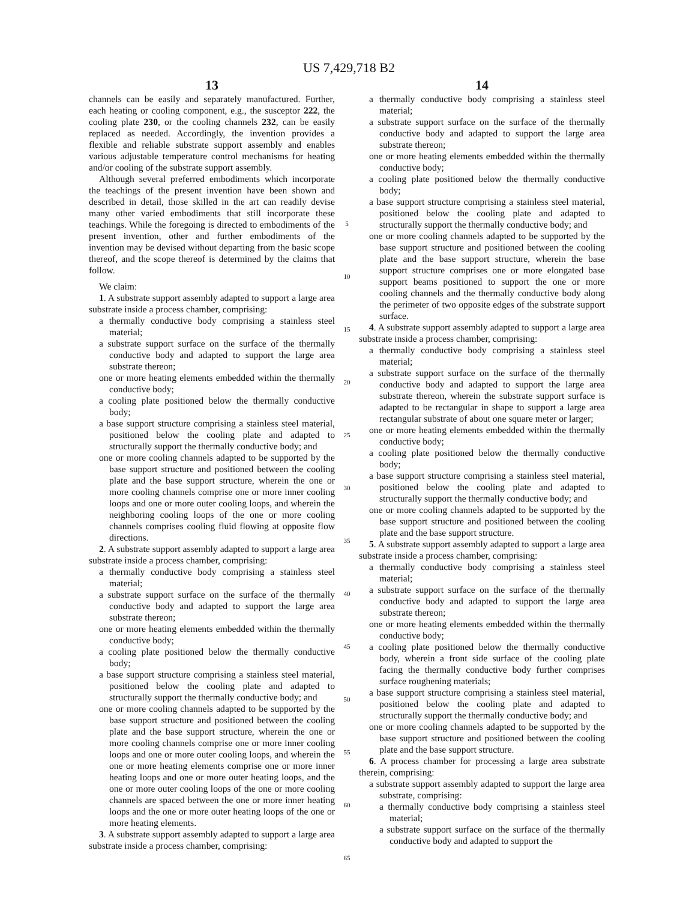US 7,429,718 B2
13
channels can be easily and separately manufactured. Further, each heating or cooling component, e.g., the susceptor 222, the cooling plate 230, or the cooling channels 232, can be easily replaced as needed. Accordingly, the invention provides a flexible and reliable substrate support assembly and enables various adjustable temperature control mechanisms for heating and/or cooling of the substrate support assembly.
Although several preferred embodiments which incorporate the teachings of the present invention have been shown and described in detail, those skilled in the art can readily devise many other varied embodiments that still incorporate these teachings. While the foregoing is directed to embodiments of the present invention, other and further embodiments of the invention may be devised without departing from the basic scope thereof, and the scope thereof is determined by the claims that follow.
We claim:
1. A substrate support assembly adapted to support a large area substrate inside a process chamber, comprising:
a thermally conductive body comprising a stainless steel material;
a substrate support surface on the surface of the thermally conductive body and adapted to support the large area substrate thereon;
one or more heating elements embedded within the thermally conductive body;
a cooling plate positioned below the thermally conductive body;
a base support structure comprising a stainless steel material, positioned below the cooling plate and adapted to structurally support the thermally conductive body; and
one or more cooling channels adapted to be supported by the base support structure and positioned between the cooling plate and the base support structure, wherein the one or more cooling channels comprise one or more inner cooling loops and one or more outer cooling loops, and wherein the neighboring cooling loops of the one or more cooling channels comprises cooling fluid flowing at opposite flow directions.
2. A substrate support assembly adapted to support a large area substrate inside a process chamber, comprising:
a thermally conductive body comprising a stainless steel material;
a substrate support surface on the surface of the thermally conductive body and adapted to support the large area substrate thereon;
one or more heating elements embedded within the thermally conductive body;
a cooling plate positioned below the thermally conductive body;
a base support structure comprising a stainless steel material, positioned below the cooling plate and adapted to structurally support the thermally conductive body; and
one or more cooling channels adapted to be supported by the base support structure and positioned between the cooling plate and the base support structure, wherein the one or more cooling channels comprise one or more inner cooling loops and one or more outer cooling loops, and wherein the one or more heating elements comprise one or more inner heating loops and one or more outer heating loops, and the one or more outer cooling loops of the one or more cooling channels are spaced between the one or more inner heating loops and the one or more outer heating loops of the one or more heating elements.
3. A substrate support assembly adapted to support a large area substrate inside a process chamber, comprising:
5
10
15
20
25
30
35
40
45
50
55
60
65
14
a thermally conductive body comprising a stainless steel material;
a substrate support surface on the surface of the thermally conductive body and adapted to support the large area substrate thereon;
one or more heating elements embedded within the thermally conductive body;
a cooling plate positioned below the thermally conductive body;
a base support structure comprising a stainless steel material, positioned below the cooling plate and adapted to structurally support the thermally conductive body; and
one or more cooling channels adapted to be supported by the base support structure and positioned between the cooling plate and the base support structure, wherein the base support structure comprises one or more elongated base support beams positioned to support the one or more cooling channels and the thermally conductive body along the perimeter of two opposite edges of the substrate support surface.
4. A substrate support assembly adapted to support a large area substrate inside a process chamber, comprising:
a thermally conductive body comprising a stainless steel material;
a substrate support surface on the surface of the thermally conductive body and adapted to support the large area substrate thereon, wherein the substrate support surface is adapted to be rectangular in shape to support a large area rectangular substrate of about one square meter or larger;
one or more heating elements embedded within the thermally conductive body;
a cooling plate positioned below the thermally conductive body;
a base support structure comprising a stainless steel material, positioned below the cooling plate and adapted to structurally support the thermally conductive body; and
one or more cooling channels adapted to be supported by the base support structure and positioned between the cooling plate and the base support structure.
5. A substrate support assembly adapted to support a large area substrate inside a process chamber, comprising:
a thermally conductive body comprising a stainless steel material;
a substrate support surface on the surface of the thermally conductive body and adapted to support the large area substrate thereon;
one or more heating elements embedded within the thermally conductive body;
a cooling plate positioned below the thermally conductive body, wherein a front side surface of the cooling plate facing the thermally conductive body further comprises surface roughening materials;
a base support structure comprising a stainless steel material, positioned below the cooling plate and adapted to structurally support the thermally conductive body; and
one or more cooling channels adapted to be supported by the base support structure and positioned between the cooling plate and the base support structure.
6. A process chamber for processing a large area substrate therein, comprising:
a substrate support assembly adapted to support the large area substrate, comprising:
a thermally conductive body comprising a stainless steel material;
a substrate support surface on the surface of the thermally conductive body and adapted to support the